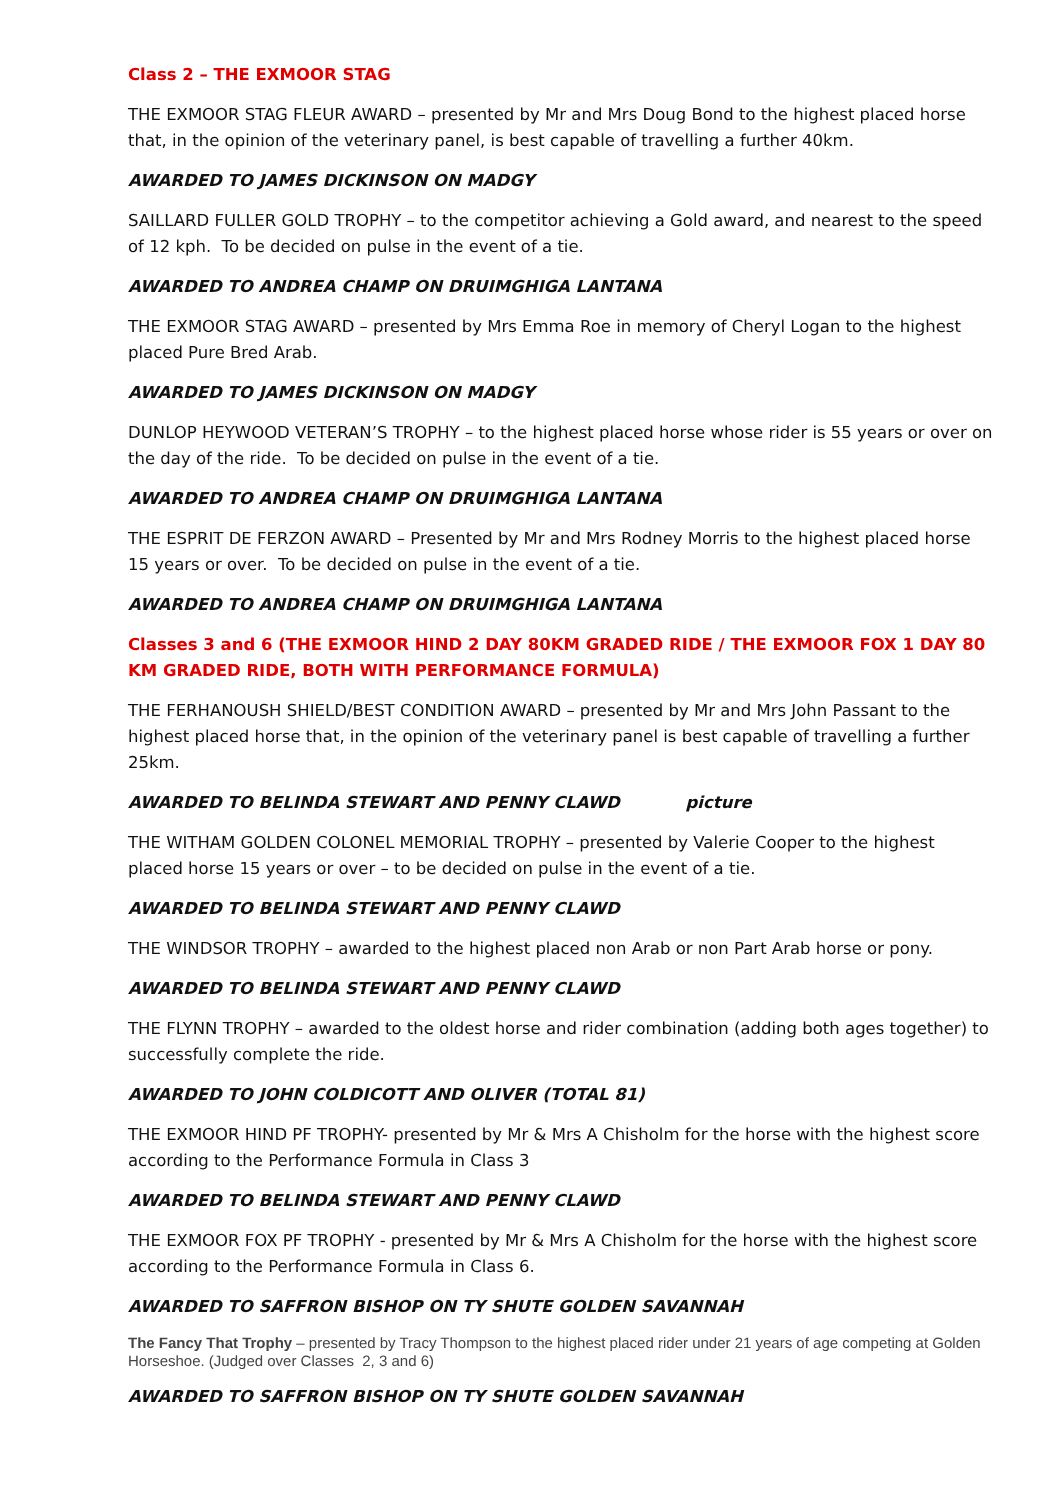Class 2 – THE EXMOOR STAG
THE EXMOOR STAG FLEUR AWARD – presented by Mr and Mrs Doug Bond to the highest placed horse that, in the opinion of the veterinary panel, is best capable of travelling a further 40km.
AWARDED TO JAMES DICKINSON ON MADGY
SAILLARD FULLER GOLD TROPHY – to the competitor achieving a Gold award, and nearest to the speed of 12 kph. To be decided on pulse in the event of a tie.
AWARDED TO ANDREA CHAMP ON DRUIMGHIGA LANTANA
THE EXMOOR STAG AWARD – presented by Mrs Emma Roe in memory of Cheryl Logan to the highest placed Pure Bred Arab.
AWARDED TO JAMES DICKINSON ON MADGY
DUNLOP HEYWOOD VETERAN’S TROPHY – to the highest placed horse whose rider is 55 years or over on the day of the ride. To be decided on pulse in the event of a tie.
AWARDED TO ANDREA CHAMP ON DRUIMGHIGA LANTANA
THE ESPRIT DE FERZON AWARD – Presented by Mr and Mrs Rodney Morris to the highest placed horse 15 years or over. To be decided on pulse in the event of a tie.
AWARDED TO ANDREA CHAMP ON DRUIMGHIGA LANTANA
Classes 3 and 6 (THE EXMOOR HIND 2 DAY 80KM GRADED RIDE / THE EXMOOR FOX 1 DAY 80 KM GRADED RIDE, BOTH WITH PERFORMANCE FORMULA)
THE FERHANOUSH SHIELD/BEST CONDITION AWARD – presented by Mr and Mrs John Passant to the highest placed horse that, in the opinion of the veterinary panel is best capable of travelling a further 25km.
AWARDED TO BELINDA STEWART AND PENNY CLAWD picture
THE WITHAM GOLDEN COLONEL MEMORIAL TROPHY – presented by Valerie Cooper to the highest placed horse 15 years or over – to be decided on pulse in the event of a tie.
AWARDED TO BELINDA STEWART AND PENNY CLAWD
THE WINDSOR TROPHY – awarded to the highest placed non Arab or non Part Arab horse or pony.
AWARDED TO BELINDA STEWART AND PENNY CLAWD
THE FLYNN TROPHY – awarded to the oldest horse and rider combination (adding both ages together) to successfully complete the ride.
AWARDED TO JOHN COLDICOTT AND OLIVER (TOTAL 81)
THE EXMOOR HIND PF TROPHY- presented by Mr & Mrs A Chisholm for the horse with the highest score according to the Performance Formula in Class 3
AWARDED TO BELINDA STEWART AND PENNY CLAWD
THE EXMOOR FOX PF TROPHY - presented by Mr & Mrs A Chisholm for the horse with the highest score according to the Performance Formula in Class 6.
AWARDED TO SAFFRON BISHOP ON TY SHUTE GOLDEN SAVANNAH
The Fancy That Trophy – presented by Tracy Thompson to the highest placed rider under 21 years of age competing at Golden Horseshoe. (Judged over Classes 2, 3 and 6)
AWARDED TO SAFFRON BISHOP ON TY SHUTE GOLDEN SAVANNAH